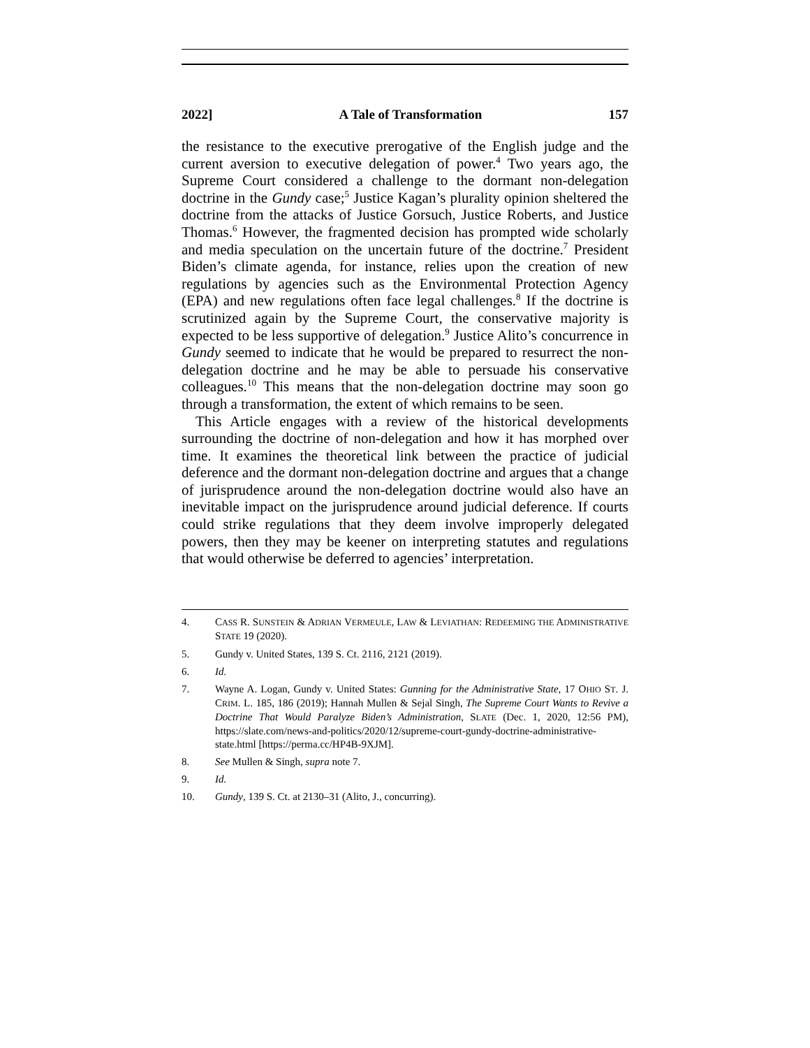2022] A Tale of Transformation 157
the resistance to the executive prerogative of the English judge and the current aversion to executive delegation of power.<sup>4</sup> Two years ago, the Supreme Court considered a challenge to the dormant non-delegation doctrine in the Gundy case;<sup>5</sup> Justice Kagan’s plurality opinion sheltered the doctrine from the attacks of Justice Gorsuch, Justice Roberts, and Justice Thomas.<sup>6</sup> However, the fragmented decision has prompted wide scholarly and media speculation on the uncertain future of the doctrine.<sup>7</sup> President Biden’s climate agenda, for instance, relies upon the creation of new regulations by agencies such as the Environmental Protection Agency (EPA) and new regulations often face legal challenges.<sup>8</sup> If the doctrine is scrutinized again by the Supreme Court, the conservative majority is expected to be less supportive of delegation.<sup>9</sup> Justice Alito’s concurrence in Gundy seemed to indicate that he would be prepared to resurrect the non-delegation doctrine and he may be able to persuade his conservative colleagues.<sup>10</sup> This means that the non-delegation doctrine may soon go through a transformation, the extent of which remains to be seen.
This Article engages with a review of the historical developments surrounding the doctrine of non-delegation and how it has morphed over time. It examines the theoretical link between the practice of judicial deference and the dormant non-delegation doctrine and argues that a change of jurisprudence around the non-delegation doctrine would also have an inevitable impact on the jurisprudence around judicial deference. If courts could strike regulations that they deem involve improperly delegated powers, then they may be keener on interpreting statutes and regulations that would otherwise be deferred to agencies’ interpretation.
4. CASS R. SUNSTEIN & ADRIAN VERMEULE, LAW & LEVIATHAN: REDEEMING THE ADMINISTRATIVE STATE 19 (2020).
5. Gundy v. United States, 139 S. Ct. 2116, 2121 (2019).
6. Id.
7. Wayne A. Logan, Gundy v. United States: Gunning for the Administrative State, 17 OHIO ST. J. CRIM. L. 185, 186 (2019); Hannah Mullen & Sejal Singh, The Supreme Court Wants to Revive a Doctrine That Would Paralyze Biden’s Administration, SLATE (Dec. 1, 2020, 12:56 PM), https://slate.com/news-and-politics/2020/12/supreme-court-gundy-doctrine-administrative-state.html [https://perma.cc/HP4B-9XJM].
8. See Mullen & Singh, supra note 7.
9. Id.
10. Gundy, 139 S. Ct. at 2130–31 (Alito, J., concurring).